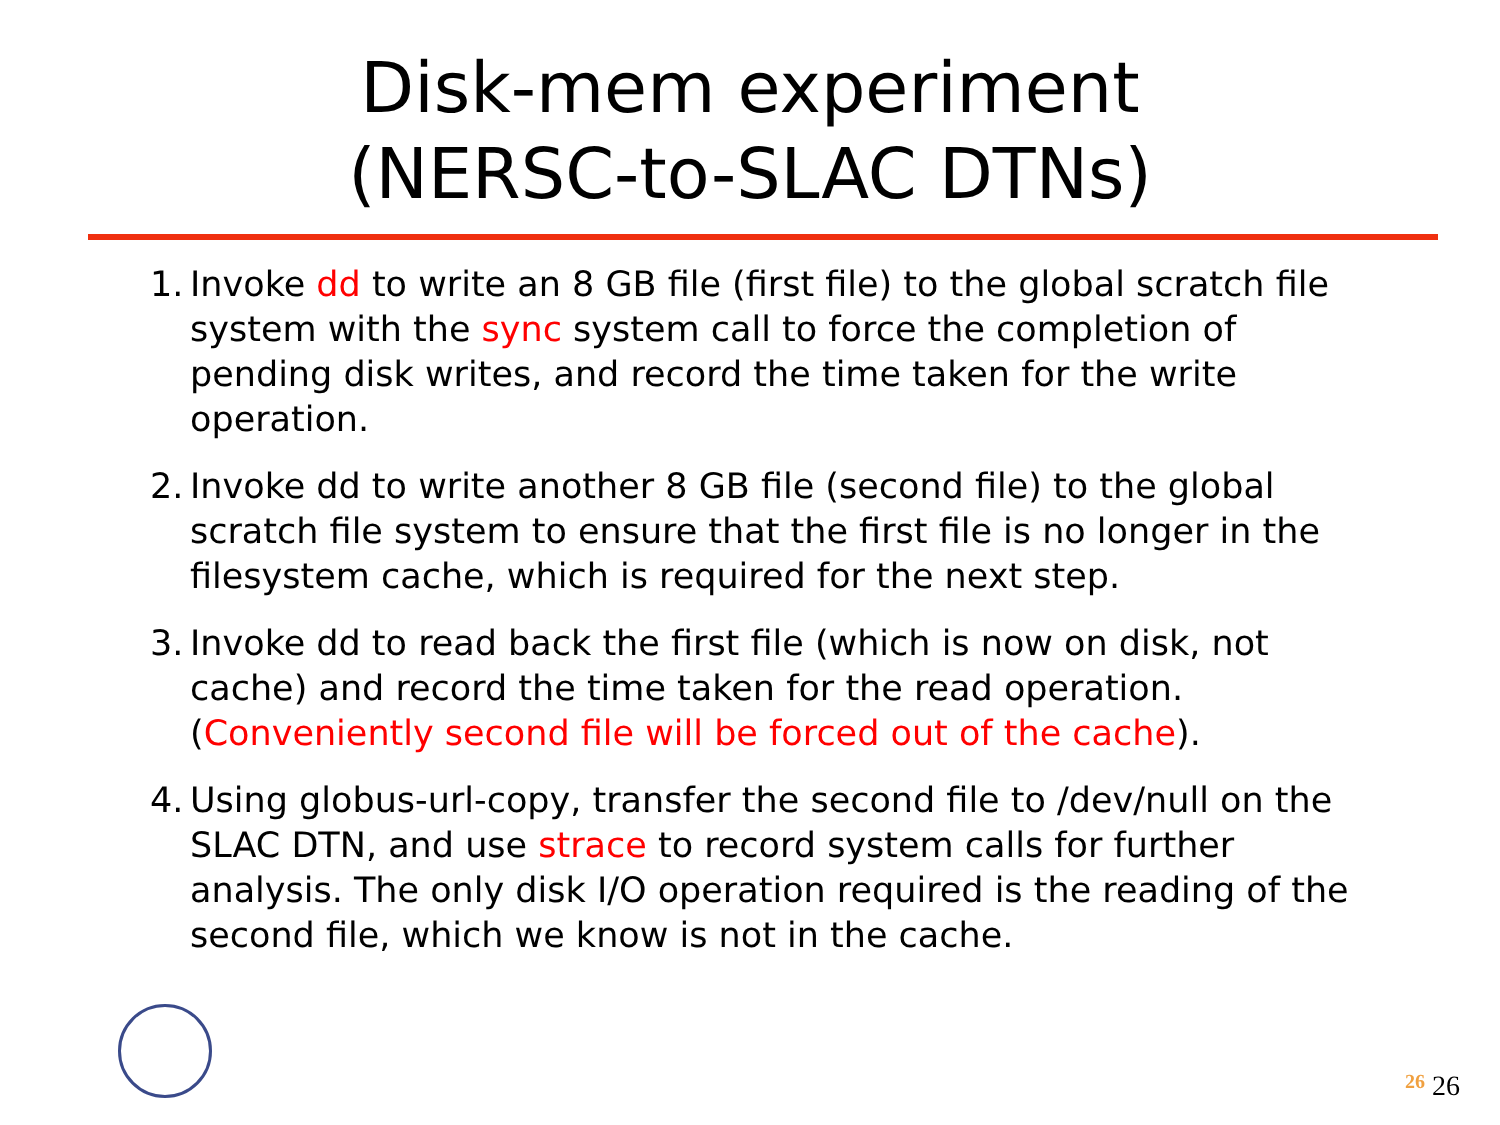Disk-mem experiment
(NERSC-to-SLAC DTNs)
1. Invoke dd to write an 8 GB file (first file) to the global scratch file system with the sync system call to force the completion of pending disk writes, and record the time taken for the write operation.
2. Invoke dd to write another 8 GB file (second file) to the global scratch file system to ensure that the first file is no longer in the filesystem cache, which is required for the next step.
3. Invoke dd to read back the first file (which is now on disk, not cache) and record the time taken for the read operation. (Conveniently second file will be forced out of the cache).
4. Using globus-url-copy, transfer the second file to /dev/null on the SLAC DTN, and use strace to record system calls for further analysis. The only disk I/O operation required is the reading of the second file, which we know is not in the cache.
26 26